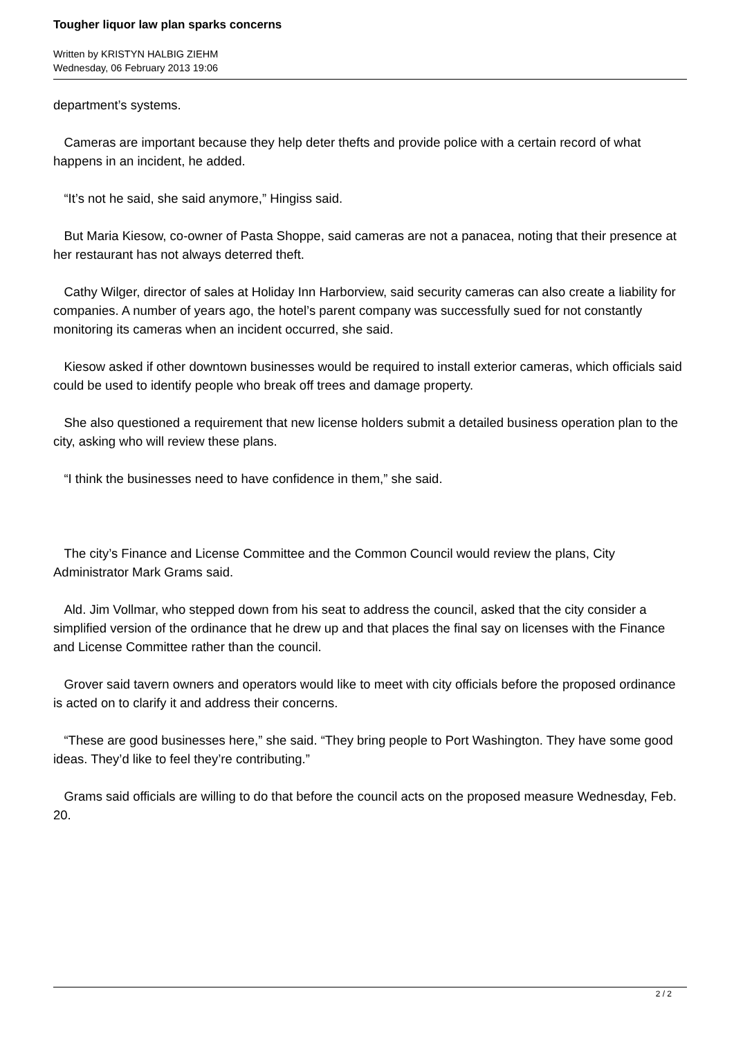Tougher liquor law plan sparks concerns
Written by KRISTYN HALBIG ZIEHM
Wednesday, 06 February 2013 19:06
department’s systems.
Cameras are important because they help deter thefts and provide police with a certain record of what happens in an incident, he added.
“It’s not he said, she said anymore,” Hingiss said.
But Maria Kiesow, co-owner of Pasta Shoppe, said cameras are not a panacea, noting that their presence at her restaurant has not always deterred theft.
Cathy Wilger, director of sales at Holiday Inn Harborview, said security cameras can also create a liability for companies. A number of years ago, the hotel’s parent company was successfully sued for not constantly monitoring its cameras when an incident occurred, she said.
Kiesow asked if other downtown businesses would be required to install exterior cameras, which officials said could be used to identify people who break off trees and damage property.
She also questioned a requirement that new license holders submit a detailed business operation plan to the city, asking who will review these plans.
“I think the businesses need to have confidence in them,” she said.
The city’s Finance and License Committee and the Common Council would review the plans, City Administrator Mark Grams said.
Ald. Jim Vollmar, who stepped down from his seat to address the council, asked that the city consider a simplified version of the ordinance that he drew up and that places the final say on licenses with the Finance and License Committee rather than the council.
Grover said tavern owners and operators would like to meet with city officials before the proposed ordinance is acted on to clarify it and address their concerns.
“These are good businesses here,” she said. “They bring people to Port Washington. They have some good ideas. They’d like to feel they’re contributing.”
Grams said officials are willing to do that before the council acts on the proposed measure Wednesday, Feb. 20.
2 / 2